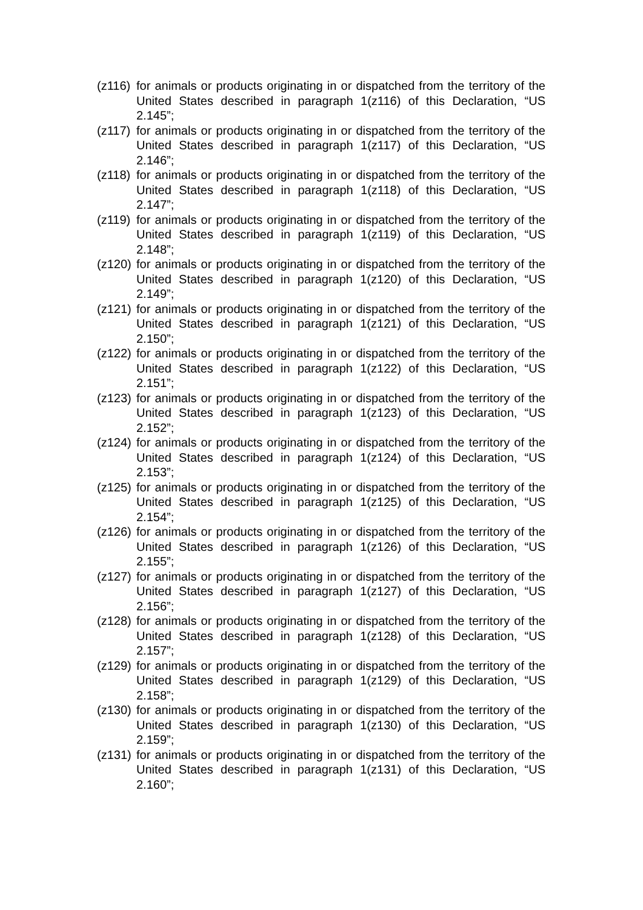(z116) for animals or products originating in or dispatched from the territory of the United States described in paragraph 1(z116) of this Declaration, “US 2.145”;
(z117) for animals or products originating in or dispatched from the territory of the United States described in paragraph 1(z117) of this Declaration, “US 2.146”;
(z118) for animals or products originating in or dispatched from the territory of the United States described in paragraph 1(z118) of this Declaration, “US 2.147”;
(z119) for animals or products originating in or dispatched from the territory of the United States described in paragraph 1(z119) of this Declaration, “US 2.148”;
(z120) for animals or products originating in or dispatched from the territory of the United States described in paragraph 1(z120) of this Declaration, “US 2.149”;
(z121) for animals or products originating in or dispatched from the territory of the United States described in paragraph 1(z121) of this Declaration, “US 2.150”;
(z122) for animals or products originating in or dispatched from the territory of the United States described in paragraph 1(z122) of this Declaration, “US 2.151”;
(z123) for animals or products originating in or dispatched from the territory of the United States described in paragraph 1(z123) of this Declaration, “US 2.152”;
(z124) for animals or products originating in or dispatched from the territory of the United States described in paragraph 1(z124) of this Declaration, “US 2.153”;
(z125) for animals or products originating in or dispatched from the territory of the United States described in paragraph 1(z125) of this Declaration, “US 2.154”;
(z126) for animals or products originating in or dispatched from the territory of the United States described in paragraph 1(z126) of this Declaration, “US 2.155”;
(z127) for animals or products originating in or dispatched from the territory of the United States described in paragraph 1(z127) of this Declaration, “US 2.156”;
(z128) for animals or products originating in or dispatched from the territory of the United States described in paragraph 1(z128) of this Declaration, “US 2.157”;
(z129) for animals or products originating in or dispatched from the territory of the United States described in paragraph 1(z129) of this Declaration, “US 2.158”;
(z130) for animals or products originating in or dispatched from the territory of the United States described in paragraph 1(z130) of this Declaration, “US 2.159”;
(z131) for animals or products originating in or dispatched from the territory of the United States described in paragraph 1(z131) of this Declaration, “US 2.160”;